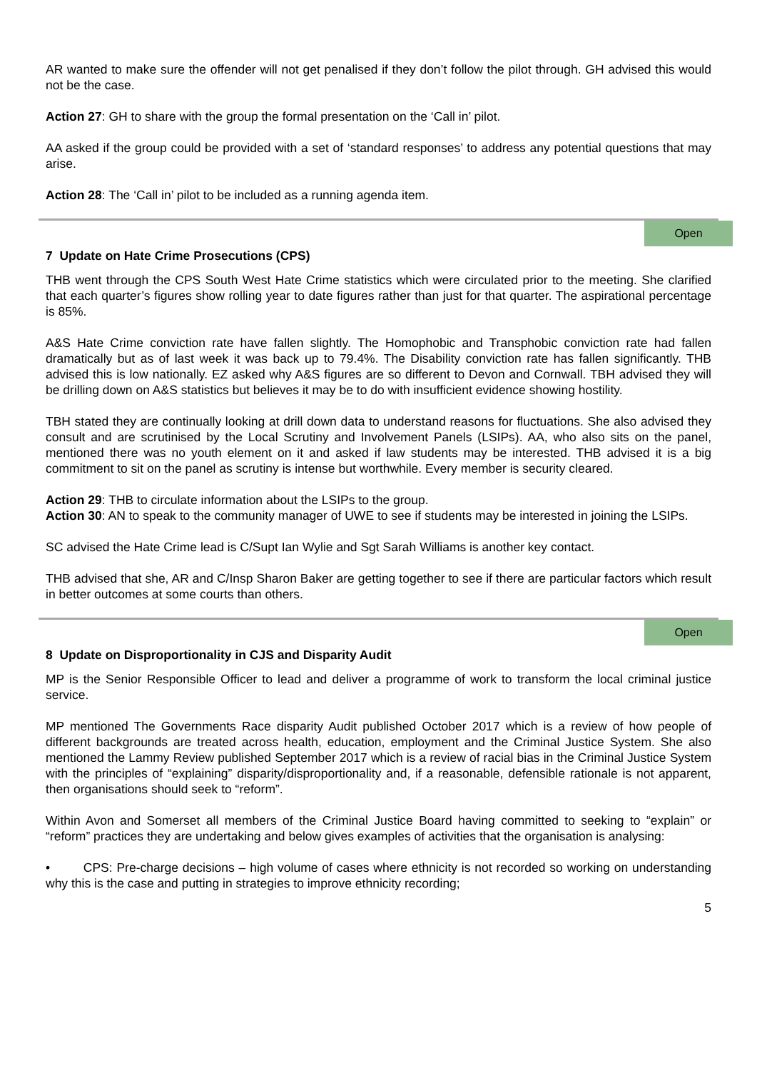AR wanted to make sure the offender will not get penalised if they don’t follow the pilot through. GH advised this would not be the case.
Action 27: GH to share with the group the formal presentation on the ‘Call in’ pilot.
AA asked if the group could be provided with a set of ‘standard responses’ to address any potential questions that may arise.
Action 28: The ‘Call in’ pilot to be included as a running agenda item.
Open
7 Update on Hate Crime Prosecutions (CPS)
THB went through the CPS South West Hate Crime statistics which were circulated prior to the meeting. She clarified that each quarter’s figures show rolling year to date figures rather than just for that quarter. The aspirational percentage is 85%.
A&S Hate Crime conviction rate have fallen slightly. The Homophobic and Transphobic conviction rate had fallen dramatically but as of last week it was back up to 79.4%. The Disability conviction rate has fallen significantly. THB advised this is low nationally. EZ asked why A&S figures are so different to Devon and Cornwall. TBH advised they will be drilling down on A&S statistics but believes it may be to do with insufficient evidence showing hostility.
TBH stated they are continually looking at drill down data to understand reasons for fluctuations. She also advised they consult and are scrutinised by the Local Scrutiny and Involvement Panels (LSIPs). AA, who also sits on the panel, mentioned there was no youth element on it and asked if law students may be interested. THB advised it is a big commitment to sit on the panel as scrutiny is intense but worthwhile. Every member is security cleared.
Action 29: THB to circulate information about the LSIPs to the group.
Action 30: AN to speak to the community manager of UWE to see if students may be interested in joining the LSIPs.
SC advised the Hate Crime lead is C/Supt Ian Wylie and Sgt Sarah Williams is another key contact.
THB advised that she, AR and C/Insp Sharon Baker are getting together to see if there are particular factors which result in better outcomes at some courts than others.
Open
8 Update on Disproportionality in CJS and Disparity Audit
MP is the Senior Responsible Officer to lead and deliver a programme of work to transform the local criminal justice service.
MP mentioned The Governments Race disparity Audit published October 2017 which is a review of how people of different backgrounds are treated across health, education, employment and the Criminal Justice System. She also mentioned the Lammy Review published September 2017 which is a review of racial bias in the Criminal Justice System with the principles of “explaining” disparity/disproportionality and, if a reasonable, defensible rationale is not apparent, then organisations should seek to “reform”.
Within Avon and Somerset all members of the Criminal Justice Board having committed to seeking to “explain” or “reform” practices they are undertaking and below gives examples of activities that the organisation is analysing:
• CPS: Pre-charge decisions – high volume of cases where ethnicity is not recorded so working on understanding why this is the case and putting in strategies to improve ethnicity recording;
5